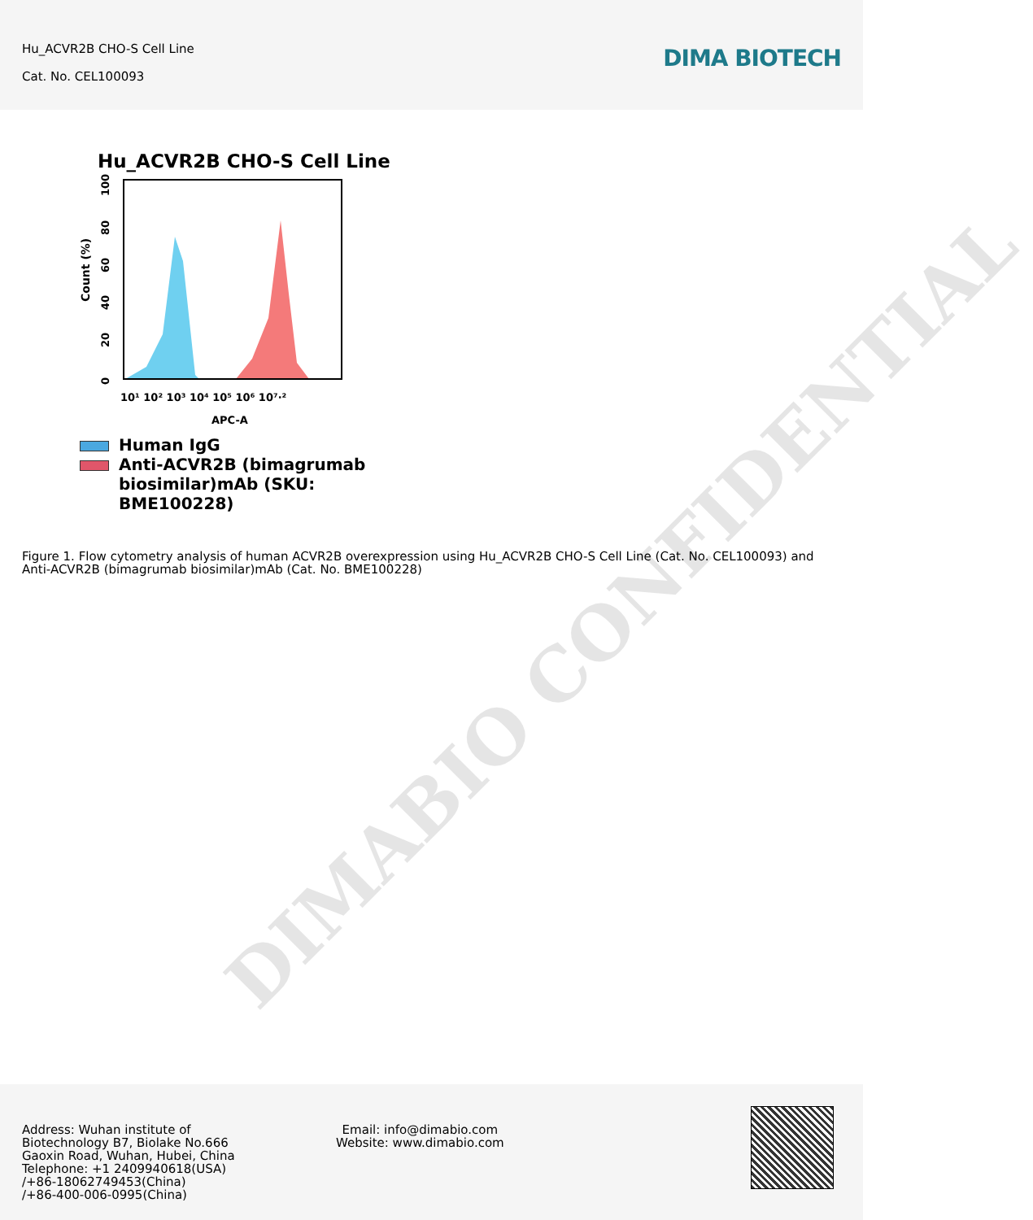Hu_ACVR2B CHO-S Cell Line
Cat. No. CEL100093
DIMA BIOTECH
Hu_ACVR2B CHO-S Cell Line
Count (%)
0
20
40
60
80
100
10¹ 10² 10³ 10⁴ 10⁵ 10⁶ 10⁷·²
APC-A
Human IgG
Anti-ACVR2B (bimagrumab biosimilar)mAb (SKU: BME100228)
Figure 1. Flow cytometry analysis of human ACVR2B overexpression using Hu_ACVR2B CHO-S Cell Line (Cat. No. CEL100093) and Anti-ACVR2B (bimagrumab biosimilar)mAb (Cat. No. BME100228)
DIMABIO CONFIDENTIAL
Address: Wuhan institute of
Biotechnology B7, Biolake No.666
Gaoxin Road, Wuhan, Hubei, China
Telephone: +1 2409940618(USA)
/+86-18062749453(China)
/+86-400-006-0995(China)
Email: info@dimabio.com
Website: www.dimabio.com